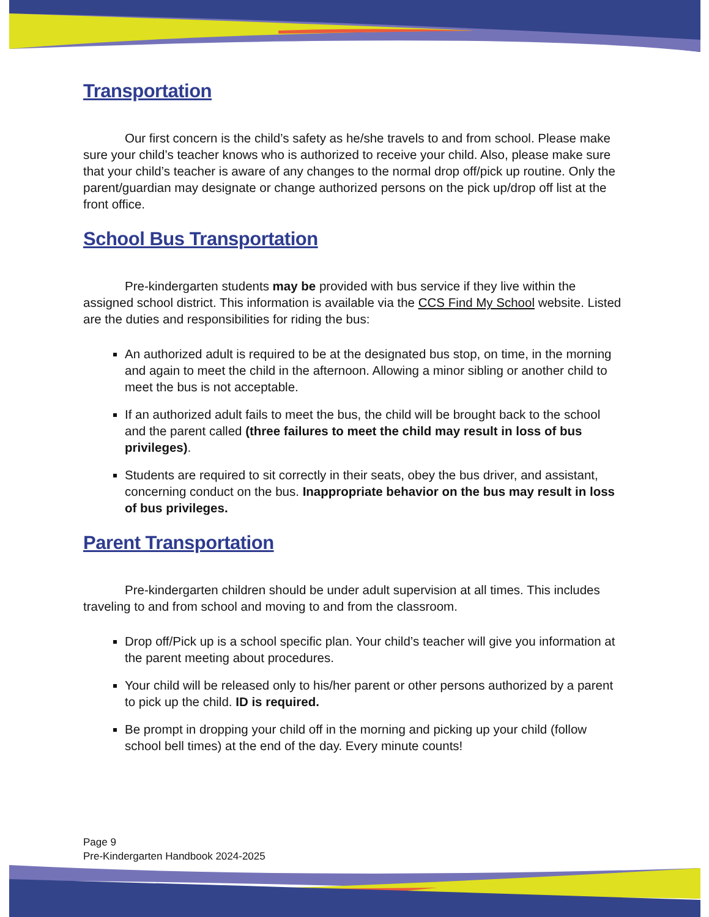Transportation
Our first concern is the child’s safety as he/she travels to and from school. Please make sure your child’s teacher knows who is authorized to receive your child. Also, please make sure that your child’s teacher is aware of any changes to the normal drop off/pick up routine. Only the parent/guardian may designate or change authorized persons on the pick up/drop off list at the front office.
School Bus Transportation
Pre-kindergarten students may be provided with bus service if they live within the assigned school district. This information is available via the CCS Find My School website. Listed are the duties and responsibilities for riding the bus:
An authorized adult is required to be at the designated bus stop, on time, in the morning and again to meet the child in the afternoon. Allowing a minor sibling or another child to meet the bus is not acceptable.
If an authorized adult fails to meet the bus, the child will be brought back to the school and the parent called (three failures to meet the child may result in loss of bus privileges).
Students are required to sit correctly in their seats, obey the bus driver, and assistant, concerning conduct on the bus. Inappropriate behavior on the bus may result in loss of bus privileges.
Parent Transportation
Pre-kindergarten children should be under adult supervision at all times. This includes traveling to and from school and moving to and from the classroom.
Drop off/Pick up is a school specific plan. Your child’s teacher will give you information at the parent meeting about procedures.
Your child will be released only to his/her parent or other persons authorized by a parent to pick up the child. ID is required.
Be prompt in dropping your child off in the morning and picking up your child (follow school bell times) at the end of the day. Every minute counts!
Page 9
Pre-Kindergarten Handbook 2024-2025